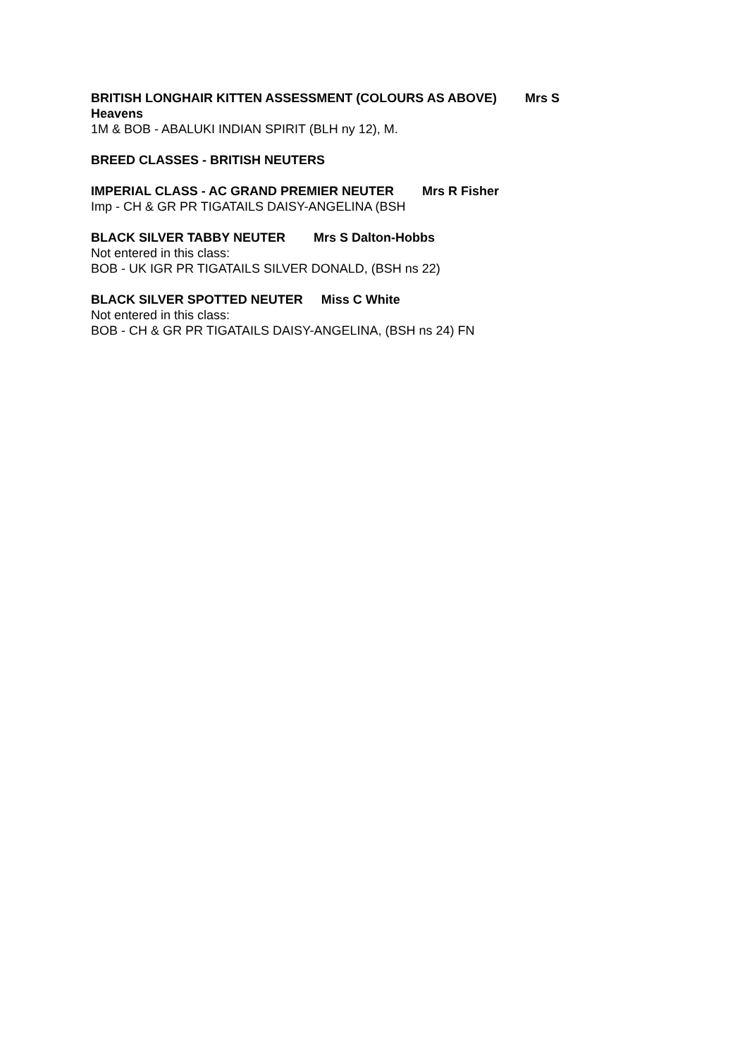BRITISH LONGHAIR KITTEN ASSESSMENT (COLOURS AS ABOVE) Mrs S Heavens
1M & BOB - ABALUKI INDIAN SPIRIT (BLH ny 12), M.
BREED CLASSES - BRITISH NEUTERS
IMPERIAL CLASS - AC GRAND PREMIER NEUTER Mrs R Fisher
Imp - CH & GR PR TIGATAILS DAISY-ANGELINA (BSH
BLACK SILVER TABBY NEUTER Mrs S Dalton-Hobbs
Not entered in this class:
BOB - UK IGR PR TIGATAILS SILVER DONALD, (BSH ns 22)
BLACK SILVER SPOTTED NEUTER Miss C White
Not entered in this class:
BOB - CH & GR PR TIGATAILS DAISY-ANGELINA, (BSH ns 24) FN